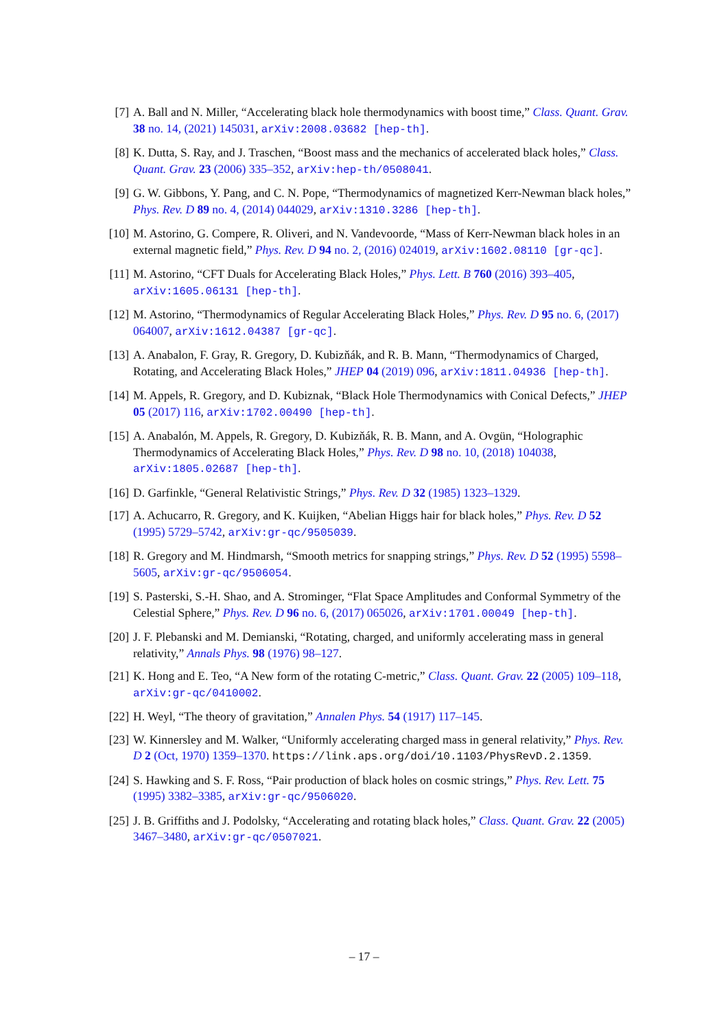[7] A. Ball and N. Miller, “Accelerating black hole thermodynamics with boost time,” Class. Quant. Grav. 38 no. 14, (2021) 145031, arXiv:2008.03682 [hep-th].
[8] K. Dutta, S. Ray, and J. Traschen, “Boost mass and the mechanics of accelerated black holes,” Class. Quant. Grav. 23 (2006) 335–352, arXiv:hep-th/0508041.
[9] G. W. Gibbons, Y. Pang, and C. N. Pope, “Thermodynamics of magnetized Kerr-Newman black holes,” Phys. Rev. D 89 no. 4, (2014) 044029, arXiv:1310.3286 [hep-th].
[10]
M. Astorino, G. Compere, R. Oliveri, and N. Vandevoorde, “Mass of Kerr-Newman black holes in an external magnetic field,” Phys. Rev. D 94 no. 2, (2016) 024019, arXiv:1602.08110 [gr-qc].
[11]
M. Astorino, “CFT Duals for Accelerating Black Holes,” Phys. Lett. B 760 (2016) 393–405, arXiv:1605.06131 [hep-th].
[12]
M. Astorino, “Thermodynamics of Regular Accelerating Black Holes,” Phys. Rev. D 95 no. 6, (2017) 064007, arXiv:1612.04387 [gr-qc].
[13]
A. Anabalon, F. Gray, R. Gregory, D. Kubizňák, and R. B. Mann, “Thermodynamics of Charged, Rotating, and Accelerating Black Holes,” JHEP 04 (2019) 096, arXiv:1811.04936 [hep-th].
[14]
M. Appels, R. Gregory, and D. Kubiznak, “Black Hole Thermodynamics with Conical Defects,” JHEP 05 (2017) 116, arXiv:1702.00490 [hep-th].
[15]
A. Anabalón, M. Appels, R. Gregory, D. Kubizňák, R. B. Mann, and A. Ovgün, “Holographic Thermodynamics of Accelerating Black Holes,” Phys. Rev. D 98 no. 10, (2018) 104038, arXiv:1805.02687 [hep-th].
[16]
D. Garfinkle, “General Relativistic Strings,” Phys. Rev. D 32 (1985) 1323–1329.
[17]
A. Achucarro, R. Gregory, and K. Kuijken, “Abelian Higgs hair for black holes,” Phys. Rev. D 52 (1995) 5729–5742, arXiv:gr-qc/9505039.
[18]
R. Gregory and M. Hindmarsh, “Smooth metrics for snapping strings,” Phys. Rev. D 52 (1995) 5598–5605, arXiv:gr-qc/9506054.
[19]
S. Pasterski, S.-H. Shao, and A. Strominger, “Flat Space Amplitudes and Conformal Symmetry of the Celestial Sphere,” Phys. Rev. D 96 no. 6, (2017) 065026, arXiv:1701.00049 [hep-th].
[20]
J. F. Plebanski and M. Demianski, “Rotating, charged, and uniformly accelerating mass in general relativity,” Annals Phys. 98 (1976) 98–127.
[21]
K. Hong and E. Teo, “A New form of the rotating C-metric,” Class. Quant. Grav. 22 (2005) 109–118, arXiv:gr-qc/0410002.
[22]
H. Weyl, “The theory of gravitation,” Annalen Phys. 54 (1917) 117–145.
[23]
W. Kinnersley and M. Walker, “Uniformly accelerating charged mass in general relativity,” Phys. Rev. D 2 (Oct, 1970) 1359–1370. https://link.aps.org/doi/10.1103/PhysRevD.2.1359.
[24]
S. Hawking and S. F. Ross, “Pair production of black holes on cosmic strings,” Phys. Rev. Lett. 75 (1995) 3382–3385, arXiv:gr-qc/9506020.
[25]
J. B. Griffiths and J. Podolsky, “Accelerating and rotating black holes,” Class. Quant. Grav. 22 (2005) 3467–3480, arXiv:gr-qc/0507021.
– 17 –